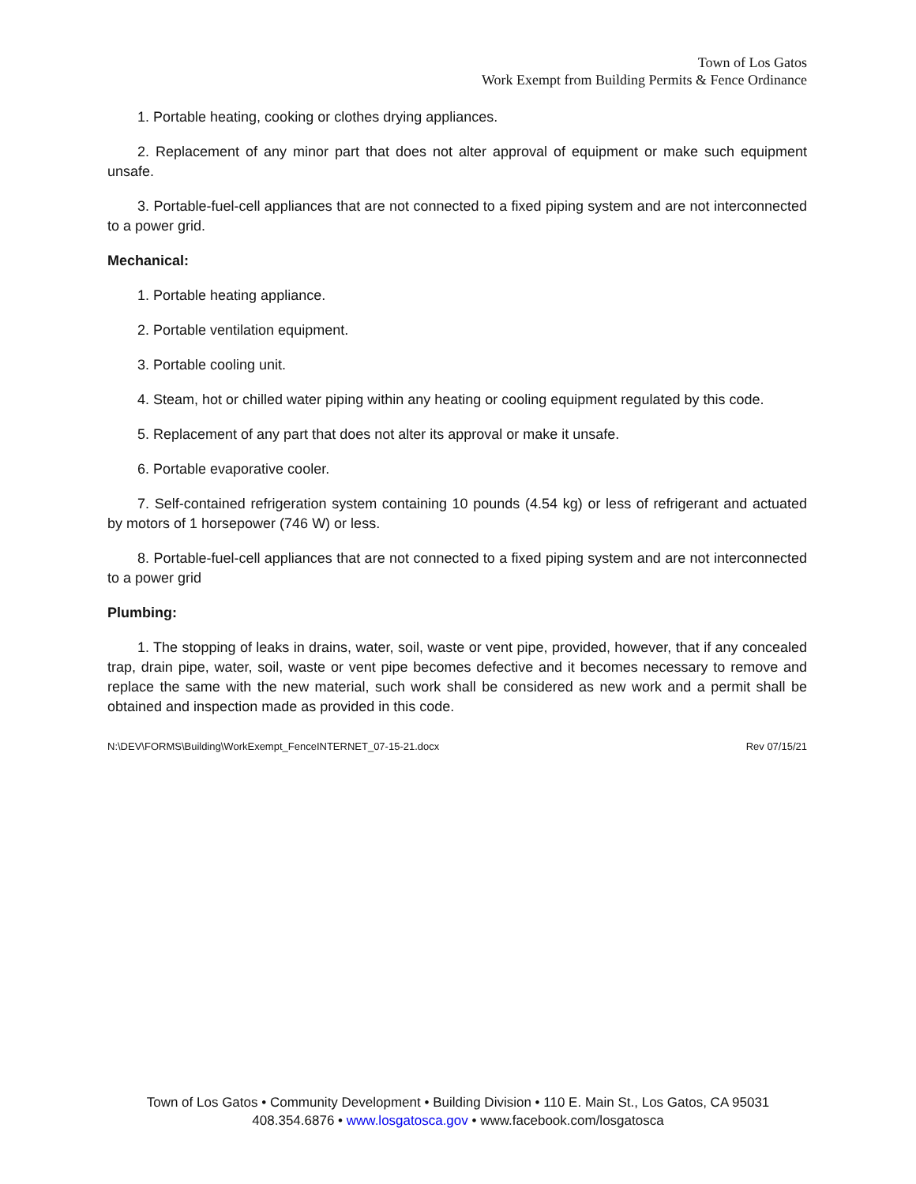Town of Los Gatos
Work Exempt from Building Permits & Fence Ordinance
1. Portable heating, cooking or clothes drying appliances.
2. Replacement of any minor part that does not alter approval of equipment or make such equipment unsafe.
3. Portable-fuel-cell appliances that are not connected to a fixed piping system and are not interconnected to a power grid.
Mechanical:
1. Portable heating appliance.
2. Portable ventilation equipment.
3. Portable cooling unit.
4. Steam, hot or chilled water piping within any heating or cooling equipment regulated by this code.
5. Replacement of any part that does not alter its approval or make it unsafe.
6. Portable evaporative cooler.
7. Self-contained refrigeration system containing 10 pounds (4.54 kg) or less of refrigerant and actuated by motors of 1 horsepower (746 W) or less.
8. Portable-fuel-cell appliances that are not connected to a fixed piping system and are not interconnected to a power grid
Plumbing:
1. The stopping of leaks in drains, water, soil, waste or vent pipe, provided, however, that if any concealed trap, drain pipe, water, soil, waste or vent pipe becomes defective and it becomes necessary to remove and replace the same with the new material, such work shall be considered as new work and a permit shall be obtained and inspection made as provided in this code.
N:\DEV\FORMS\Building\WorkExempt_FenceINTERNET_07-15-21.docx Rev 07/15/21
Town of Los Gatos • Community Development • Building Division • 110 E. Main St., Los Gatos, CA 95031
408.354.6876 • www.losgatosca.gov • www.facebook.com/losgatosca